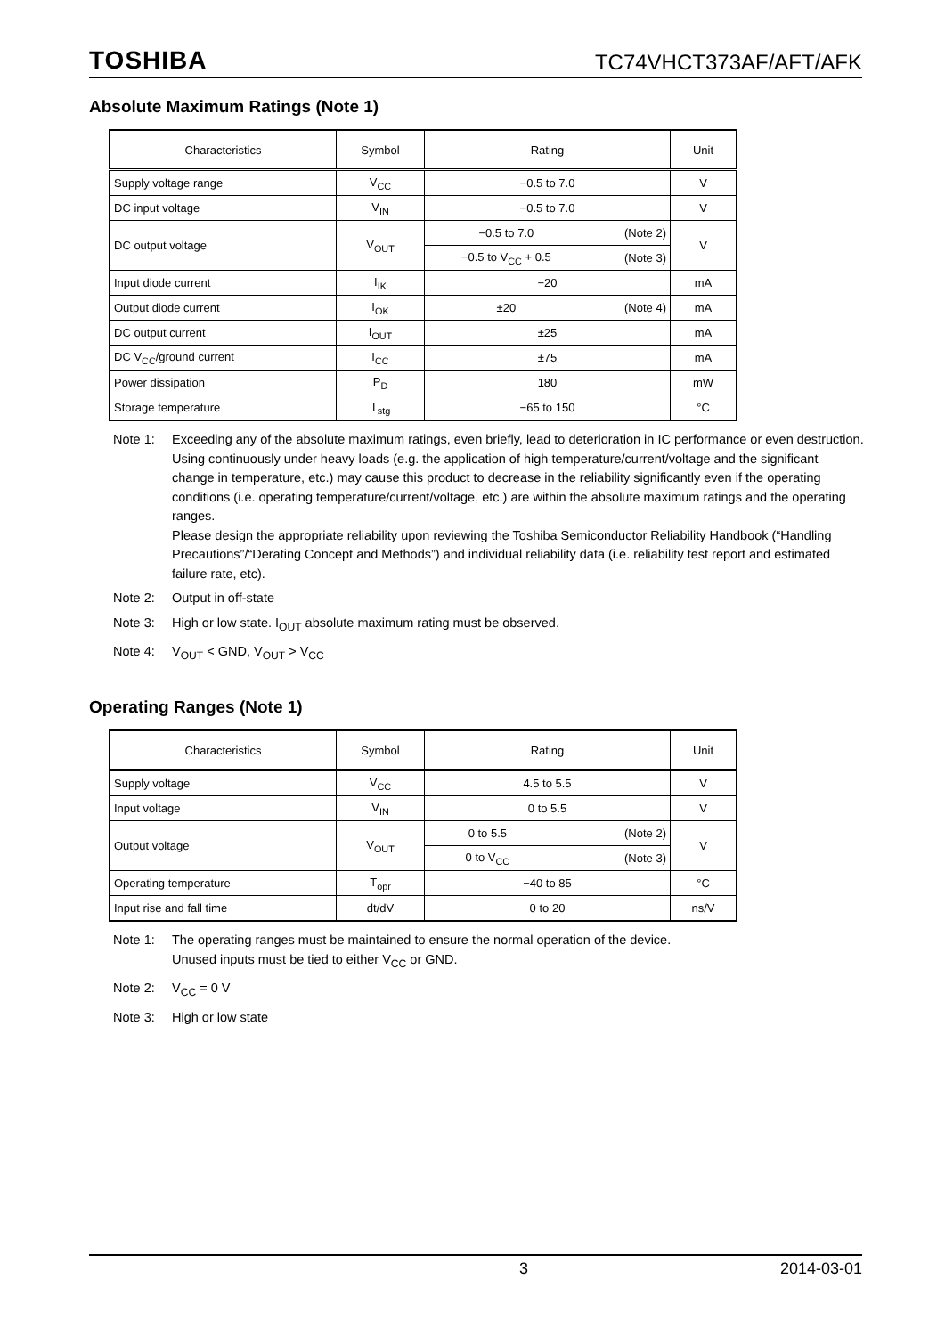TOSHIBA TC74VHCT373AF/AFT/AFK
Absolute Maximum Ratings (Note 1)
| Characteristics | Symbol | Rating | | Unit |
| --- | --- | --- | --- | --- |
| Supply voltage range | V<sub>CC</sub> | −0.5 to 7.0 | | V |
| DC input voltage | V<sub>IN</sub> | −0.5 to 7.0 | | V |
| DC output voltage | V<sub>OUT</sub> | −0.5 to 7.0 | (Note 2) | V |
| | | −0.5 to V<sub>CC</sub> + 0.5 | (Note 3) | |
| Input diode current | I<sub>IK</sub> | −20 | | mA |
| Output diode current | I<sub>OK</sub> | ±20 | (Note 4) | mA |
| DC output current | I<sub>OUT</sub> | ±25 | | mA |
| DC V<sub>CC</sub>/ground current | I<sub>CC</sub> | ±75 | | mA |
| Power dissipation | P<sub>D</sub> | 180 | | mW |
| Storage temperature | T<sub>stg</sub> | −65 to 150 | | °C |
Note 1: Exceeding any of the absolute maximum ratings, even briefly, lead to deterioration in IC performance or even destruction.
Using continuously under heavy loads (e.g. the application of high temperature/current/voltage and the significant change in temperature, etc.) may cause this product to decrease in the reliability significantly even if the operating conditions (i.e. operating temperature/current/voltage, etc.) are within the absolute maximum ratings and the operating ranges.
Please design the appropriate reliability upon reviewing the Toshiba Semiconductor Reliability Handbook (“Handling Precautions”/“Derating Concept and Methods”) and individual reliability data (i.e. reliability test report and estimated failure rate, etc).
Note 2: Output in off-state
Note 3: High or low state. I<sub>OUT</sub> absolute maximum rating must be observed.
Note 4: V<sub>OUT</sub> < GND, V<sub>OUT</sub> > V<sub>CC</sub>
Operating Ranges (Note 1)
| Characteristics | Symbol | Rating | | Unit |
| --- | --- | --- | --- | --- |
| Supply voltage | V<sub>CC</sub> | 4.5 to 5.5 | | V |
| Input voltage | V<sub>IN</sub> | 0 to 5.5 | | V |
| Output voltage | V<sub>OUT</sub> | 0 to 5.5 | (Note 2) | V |
| | | 0 to V<sub>CC</sub> | (Note 3) | |
| Operating temperature | T<sub>opr</sub> | −40 to 85 | | °C |
| Input rise and fall time | dt/dV | 0 to 20 | | ns/V |
Note 1: The operating ranges must be maintained to ensure the normal operation of the device.
Unused inputs must be tied to either V<sub>CC</sub> or GND.
Note 2: V<sub>CC</sub> = 0 V
Note 3: High or low state
3 2014-03-01